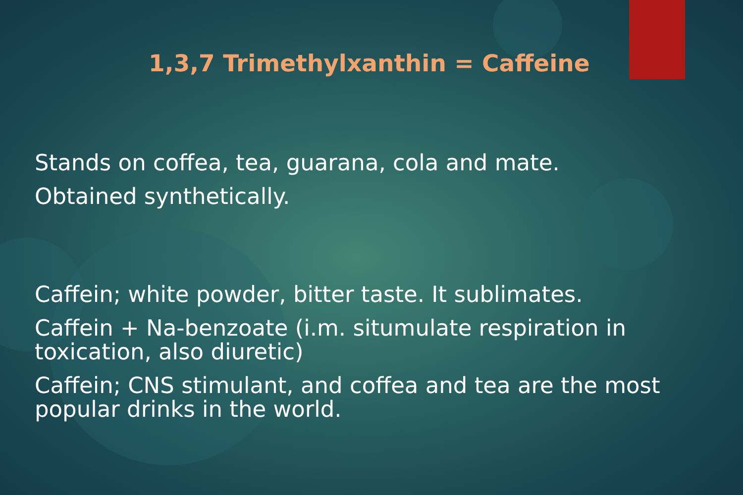1,3,7 Trimethylxanthin = Caffeine
Stands on coffea, tea, guarana, cola and mate.
Obtained synthetically.
Caffein; white powder, bitter taste. It sublimates.
Caffein + Na-benzoate (i.m. situmulate respiration in toxication, also diuretic)
Caffein; CNS stimulant, and coffea and tea are the most popular drinks in the world.